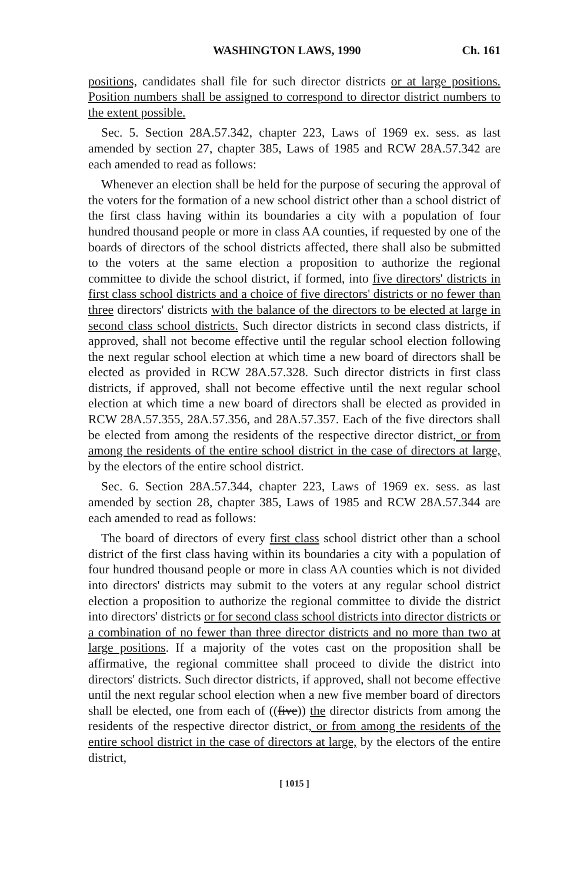WASHINGTON LAWS, 1990 Ch. 161
positions, candidates shall file for such director districts or at large positions. Position numbers shall be assigned to correspond to director district numbers to the extent possible.
Sec. 5. Section 28A.57.342, chapter 223, Laws of 1969 ex. sess. as last amended by section 27, chapter 385, Laws of 1985 and RCW 28A.57.342 are each amended to read as follows:
Whenever an election shall be held for the purpose of securing the approval of the voters for the formation of a new school district other than a school district of the first class having within its boundaries a city with a population of four hundred thousand people or more in class AA counties, if requested by one of the boards of directors of the school districts affected, there shall also be submitted to the voters at the same election a proposition to authorize the regional committee to divide the school district, if formed, into five directors' districts in first class school districts and a choice of five directors' districts or no fewer than three directors' districts with the balance of the directors to be elected at large in second class school districts. Such director districts in second class districts, if approved, shall not become effective until the regular school election following the next regular school election at which time a new board of directors shall be elected as provided in RCW 28A.57.328. Such director districts in first class districts, if approved, shall not become effective until the next regular school election at which time a new board of directors shall be elected as provided in RCW 28A.57.355, 28A.57.356, and 28A.57.357. Each of the five directors shall be elected from among the residents of the respective director district, or from among the residents of the entire school district in the case of directors at large, by the electors of the entire school district.
Sec. 6. Section 28A.57.344, chapter 223, Laws of 1969 ex. sess. as last amended by section 28, chapter 385, Laws of 1985 and RCW 28A.57.344 are each amended to read as follows:
The board of directors of every first class school district other than a school district of the first class having within its boundaries a city with a population of four hundred thousand people or more in class AA counties which is not divided into directors' districts may submit to the voters at any regular school district election a proposition to authorize the regional committee to divide the district into directors' districts or for second class school districts into director districts or a combination of no fewer than three director districts and no more than two at large positions. If a majority of the votes cast on the proposition shall be affirmative, the regional committee shall proceed to divide the district into directors' districts. Such director districts, if approved, shall not become effective until the next regular school election when a new five member board of directors shall be elected, one from each of ((five)) the director districts from among the residents of the respective director district, or from among the residents of the entire school district in the case of directors at large, by the electors of the entire district,
[ 1015 ]